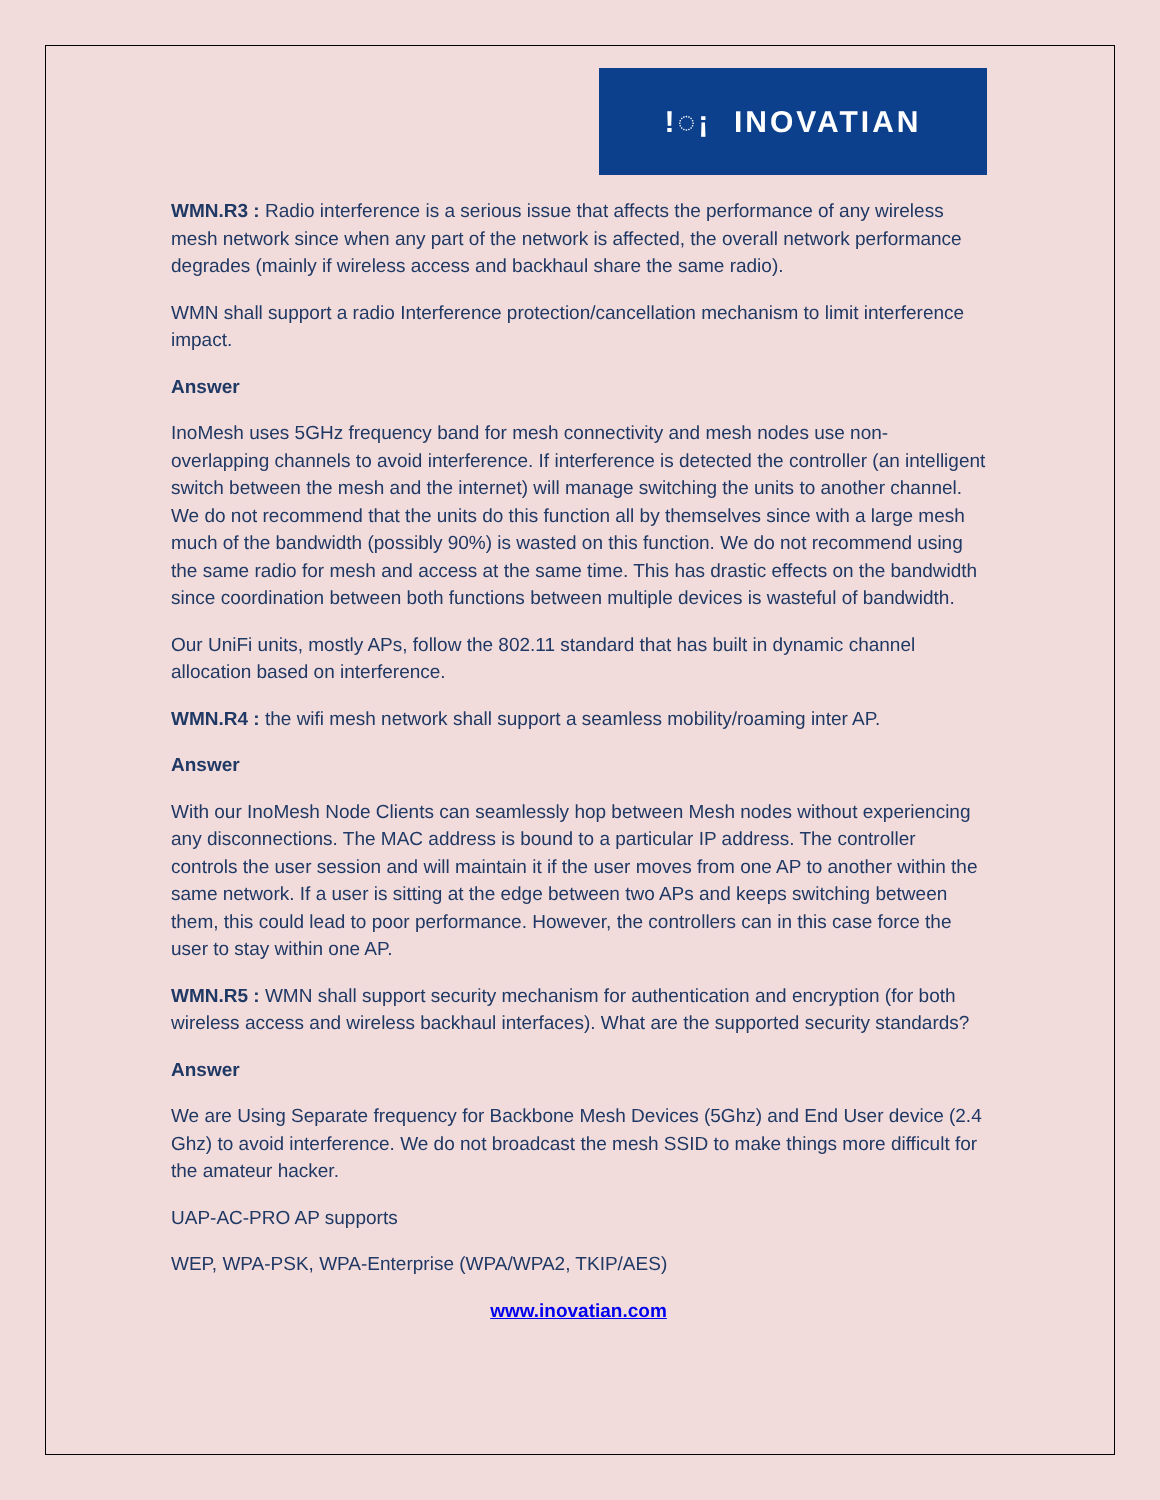!◌¡ INOVATIAN
WMN.R3 : Radio interference is a serious issue that affects the performance of any wireless mesh network since when any part of the network is affected, the overall network performance degrades (mainly if wireless access and backhaul share the same radio).
WMN shall support a radio Interference protection/cancellation mechanism to limit interference impact.
Answer
InoMesh uses 5GHz frequency band for mesh connectivity and mesh nodes use non-overlapping channels to avoid interference. If interference is detected the controller (an intelligent switch between the mesh and the internet) will manage switching the units to another channel. We do not recommend that the units do this function all by themselves since with a large mesh much of the bandwidth (possibly 90%) is wasted on this function. We do not recommend using the same radio for mesh and access at the same time. This has drastic effects on the bandwidth since coordination between both functions between multiple devices is wasteful of bandwidth.
Our UniFi units, mostly APs, follow the 802.11 standard that has built in dynamic channel allocation based on interference.
WMN.R4 : the wifi mesh network shall support a seamless mobility/roaming inter AP.
Answer
With our InoMesh Node Clients can seamlessly hop between Mesh nodes without experiencing any disconnections. The MAC address is bound to a particular IP address. The controller controls the user session and will maintain it if the user moves from one AP to another within the same network. If a user is sitting at the edge between two APs and keeps switching between them, this could lead to poor performance. However, the controllers can in this case force the user to stay within one AP.
WMN.R5 : WMN shall support security mechanism for authentication and encryption (for both wireless access and wireless backhaul interfaces). What are the supported security standards?
Answer
We are Using Separate frequency for Backbone Mesh Devices (5Ghz) and End User device (2.4 Ghz) to avoid interference. We do not broadcast the mesh SSID to make things more difficult for the amateur hacker.
UAP-AC-PRO AP supports
WEP, WPA-PSK, WPA-Enterprise (WPA/WPA2, TKIP/AES)
www.inovatian.com